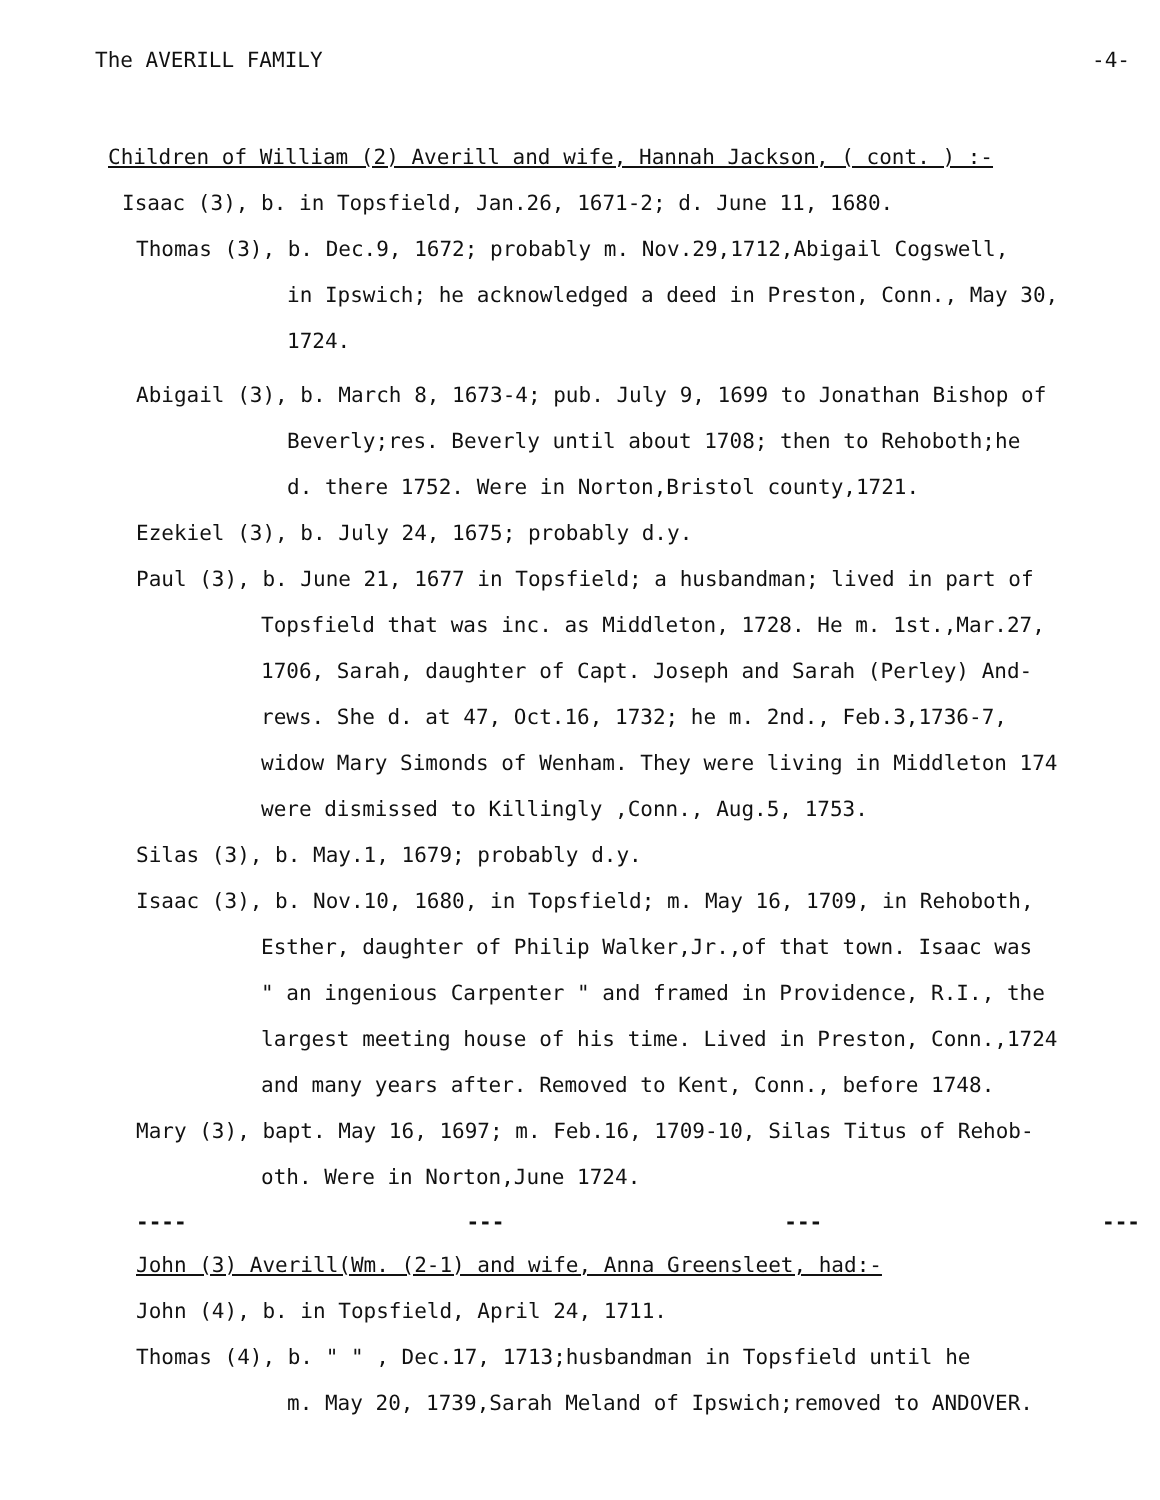The AVERILL FAMILY -4-
Children of William (2) Averill and wife, Hannah Jackson, ( cont. ) :-
Isaac (3), b. in Topsfield, Jan.26, 1671-2; d. June 11, 1680.
Thomas (3), b. Dec.9, 1672; probably m. Nov.29,1712,Abigail Cogswell,
in Ipswich; he acknowledged a deed in Preston, Conn., May 30,
1724.
Abigail (3), b. March 8, 1673-4; pub. July 9, 1699 to Jonathan Bishop of
Beverly;res. Beverly until about 1708; then to Rehoboth;he
d. there 1752. Were in Norton,Bristol county,1721.
Ezekiel (3), b. July 24, 1675; probably d.y.
Paul (3), b. June 21, 1677 in Topsfield; a husbandman; lived in part of
Topsfield that was inc. as Middleton, 1728. He m. 1st.,Mar.27,
1706, Sarah, daughter of Capt. Joseph and Sarah (Perley) And-
rews. She d. at 47, Oct.16, 1732; he m. 2nd., Feb.3,1736-7,
widow Mary Simonds of Wenham. They were living in Middleton 174
were dismissed to Killingly ,Conn., Aug.5, 1753.
Silas (3), b. May.1, 1679; probably d.y.
Isaac (3), b. Nov.10, 1680, in Topsfield; m. May 16, 1709, in Rehoboth,
Esther, daughter of Philip Walker,Jr.,of that town. Isaac was
" an ingenious Carpenter " and framed in Providence, R.I., the
largest meeting house of his time. Lived in Preston, Conn.,1724
and many years after. Removed to Kent, Conn., before 1748.
Mary (3), bapt. May 16, 1697; m. Feb.16, 1709-10, Silas Titus of Rehob-
oth. Were in Norton,June 1724.
---- --- --- ---
John (3) Averill(Wm. (2-1) and wife, Anna Greensleet, had:-
John (4), b. in Topsfield, April 24, 1711.
Thomas (4), b. " " , Dec.17, 1713;husbandman in Topsfield until he
m. May 20, 1739,Sarah Meland of Ipswich;removed to ANDOVER.